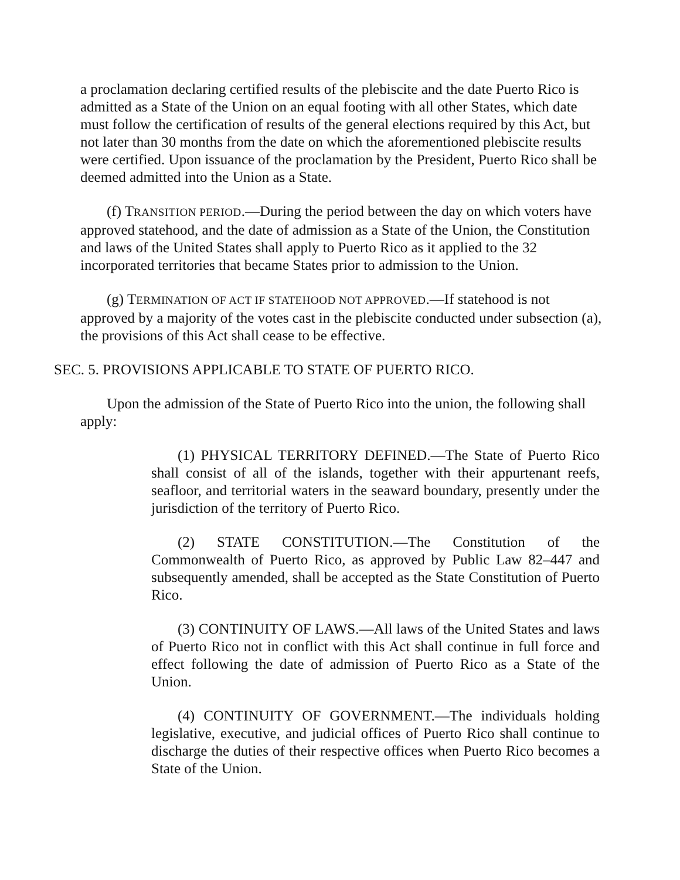a proclamation declaring certified results of the plebiscite and the date Puerto Rico is admitted as a State of the Union on an equal footing with all other States, which date must follow the certification of results of the general elections required by this Act, but not later than 30 months from the date on which the aforementioned plebiscite results were certified. Upon issuance of the proclamation by the President, Puerto Rico shall be deemed admitted into the Union as a State.
(f) TRANSITION PERIOD.—During the period between the day on which voters have approved statehood, and the date of admission as a State of the Union, the Constitution and laws of the United States shall apply to Puerto Rico as it applied to the 32 incorporated territories that became States prior to admission to the Union.
(g) TERMINATION OF ACT IF STATEHOOD NOT APPROVED.—If statehood is not approved by a majority of the votes cast in the plebiscite conducted under subsection (a), the provisions of this Act shall cease to be effective.
SEC. 5. PROVISIONS APPLICABLE TO STATE OF PUERTO RICO.
Upon the admission of the State of Puerto Rico into the union, the following shall apply:
(1) PHYSICAL TERRITORY DEFINED.—The State of Puerto Rico shall consist of all of the islands, together with their appurtenant reefs, seafloor, and territorial waters in the seaward boundary, presently under the jurisdiction of the territory of Puerto Rico.
(2) STATE CONSTITUTION.—The Constitution of the Commonwealth of Puerto Rico, as approved by Public Law 82–447 and subsequently amended, shall be accepted as the State Constitution of Puerto Rico.
(3) CONTINUITY OF LAWS.—All laws of the United States and laws of Puerto Rico not in conflict with this Act shall continue in full force and effect following the date of admission of Puerto Rico as a State of the Union.
(4) CONTINUITY OF GOVERNMENT.—The individuals holding legislative, executive, and judicial offices of Puerto Rico shall continue to discharge the duties of their respective offices when Puerto Rico becomes a State of the Union.